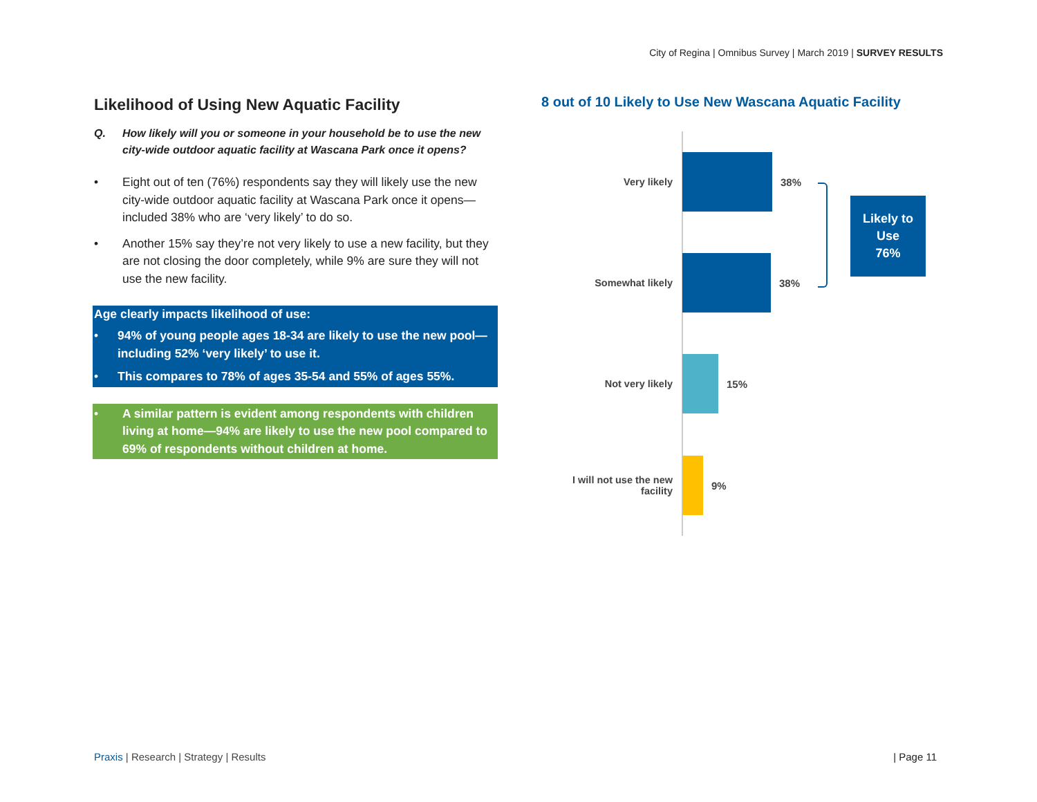City of Regina | Omnibus Survey | March 2019 | SURVEY RESULTS
Likelihood of Using New Aquatic Facility
Q. How likely will you or someone in your household be to use the new city-wide outdoor aquatic facility at Wascana Park once it opens?
• Eight out of ten (76%) respondents say they will likely use the new city-wide outdoor aquatic facility at Wascana Park once it opens—included 38% who are ‘very likely’ to do so.
• Another 15% say they’re not very likely to use a new facility, but they are not closing the door completely, while 9% are sure they will not use the new facility.
Age clearly impacts likelihood of use:
• 94% of young people ages 18-34 are likely to use the new pool—including 52% ‘very likely’ to use it.
• This compares to 78% of ages 35-54 and 55% of ages 55%.
• A similar pattern is evident among respondents with children living at home—94% are likely to use the new pool compared to 69% of respondents without children at home.
8 out of 10 Likely to Use New Wascana Aquatic Facility
Very likely 38%
Somewhat likely 38%
Not very likely 15%
I will not use the new facility
9%
Likely to
Use
76%
Praxis | Research | Strategy | Results
| Page 11